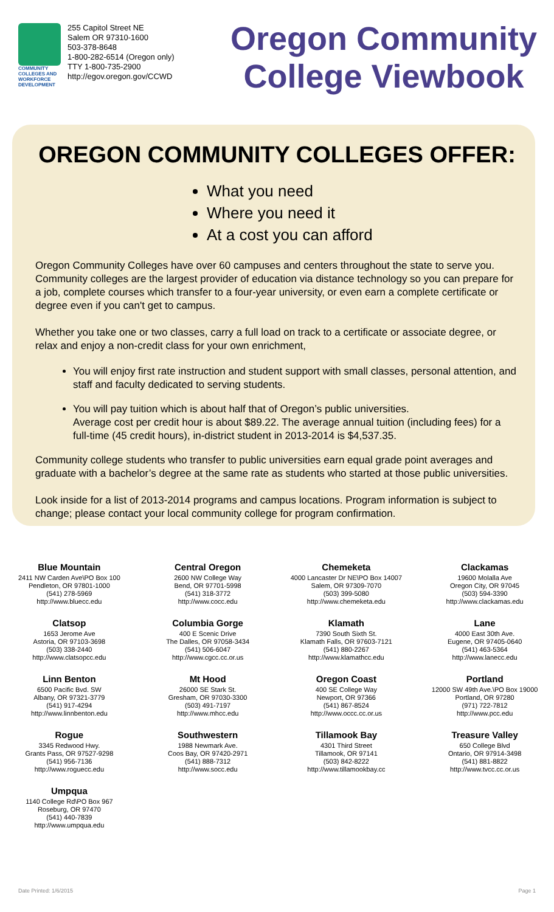COMMUNITY COLLEGES AND WORKFORCE DEVELOPMENT
255 Capitol Street NE
Salem OR 97310-1600
503-378-8648
1-800-282-6514 (Oregon only)
TTY 1-800-735-2900
http://egov.oregon.gov/CCWD
Oregon Community College Viewbook
OREGON COMMUNITY COLLEGES OFFER:
What you need
Where you need it
At a cost you can afford
Oregon Community Colleges have over 60 campuses and centers throughout the state to serve you. Community colleges are the largest provider of education via distance technology so you can prepare for a job, complete courses which transfer to a four-year university, or even earn a complete certificate or degree even if you can't get to campus.
Whether you take one or two classes, carry a full load on track to a certificate or associate degree, or relax and enjoy a non-credit class for your own enrichment,
You will enjoy first rate instruction and student support with small classes, personal attention, and staff and faculty dedicated to serving students.
You will pay tuition which is about half that of Oregon’s public universities.
Average cost per credit hour is about $89.22. The average annual tuition (including fees) for a full-time (45 credit hours), in-district student in 2013-2014 is $4,537.35.
Community college students who transfer to public universities earn equal grade point averages and graduate with a bachelor’s degree at the same rate as students who started at those public universities.
Look inside for a list of 2013-2014 programs and campus locations. Program information is subject to change; please contact your local community college for program confirmation.
Blue Mountain
2411 NW Carden Ave\PO Box 100
Pendleton, OR 97801-1000
(541) 278-5969
http://www.bluecc.edu
Central Oregon
2600 NW College Way
Bend, OR 97701-5998
(541) 318-3772
http://www.cocc.edu
Chemeketa
4000 Lancaster Dr NE\PO Box 14007
Salem, OR 97309-7070
(503) 399-5080
http://www.chemeketa.edu
Clackamas
19600 Molalla Ave
Oregon City, OR 97045
(503) 594-3390
http://www.clackamas.edu
Clatsop
1653 Jerome Ave
Astoria, OR 97103-3698
(503) 338-2440
http://www.clatsopcc.edu
Columbia Gorge
400 E Scenic Drive
The Dalles, OR 97058-3434
(541) 506-6047
http://www.cgcc.cc.or.us
Klamath
7390 South Sixth St.
Klamath Falls, OR 97603-7121
(541) 880-2267
http://www.klamathcc.edu
Lane
4000 East 30th Ave.
Eugene, OR 97405-0640
(541) 463-5364
http://www.lanecc.edu
Linn Benton
6500 Pacific Bvd. SW
Albany, OR 97321-3779
(541) 917-4294
http://www.linnbenton.edu
Mt Hood
26000 SE Stark St.
Gresham, OR 97030-3300
(503) 491-7197
http://www.mhcc.edu
Oregon Coast
400 SE College Way
Newport, OR 97366
(541) 867-8524
http://www.occc.cc.or.us
Portland
12000 SW 49th Ave.\PO Box 19000
Portland, OR 97280
(971) 722-7812
http://www.pcc.edu
Rogue
3345 Redwood Hwy.
Grants Pass, OR 97527-9298
(541) 956-7136
http://www.roguecc.edu
Southwestern
1988 Newmark Ave.
Coos Bay, OR 97420-2971
(541) 888-7312
http://www.socc.edu
Tillamook Bay
4301 Third Street
Tillamook, OR 97141
(503) 842-8222
http://www.tillamookbay.cc
Treasure Valley
650 College Blvd
Ontario, OR 97914-3498
(541) 881-8822
http://www.tvcc.cc.or.us
Umpqua
1140 College Rd\PO Box 967
Roseburg, OR 97470
(541) 440-7839
http://www.umpqua.edu
Date Printed: 1/6/2015 Page 1